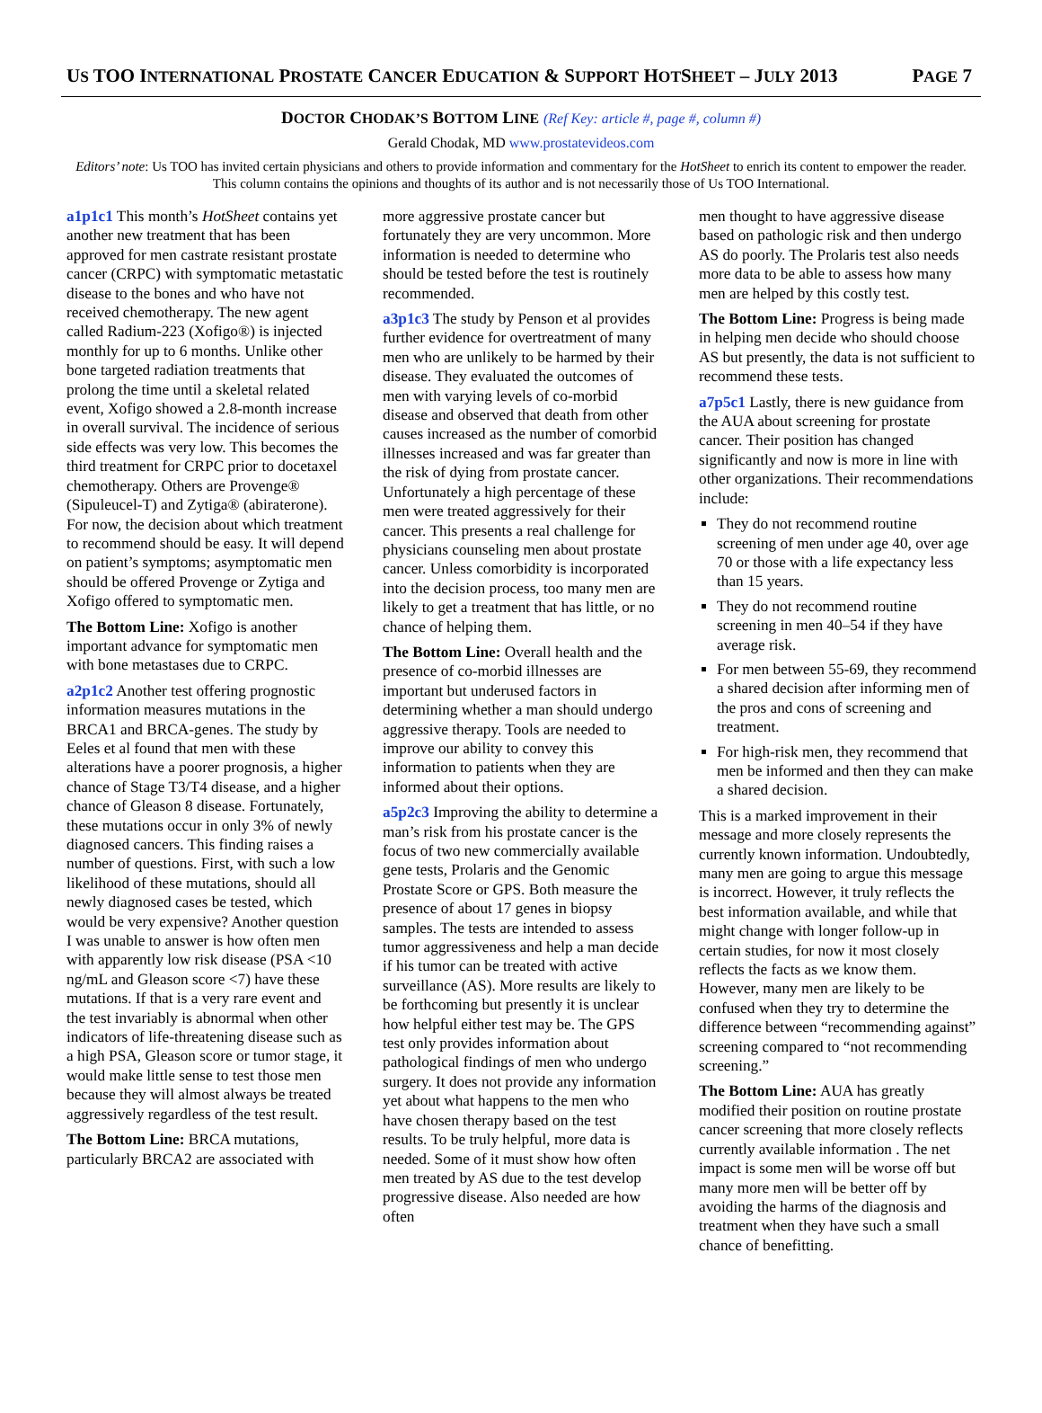US TOO INTERNATIONAL PROSTATE CANCER EDUCATION & SUPPORT HOTSHEET – JULY 2013 PAGE 7
DOCTOR CHODAK’S BOTTOM LINE (Ref Key: article #, page #, column #)
Gerald Chodak, MD www.prostatevideos.com
Editors’ note: Us TOO has invited certain physicians and others to provide information and commentary for the HotSheet to enrich its content to empower the reader. This column contains the opinions and thoughts of its author and is not necessarily those of Us TOO International.
a1p1c1 This month’s HotSheet contains yet another new treatment that has been approved for men castrate resistant prostate cancer (CRPC) with symptomatic metastatic disease to the bones and who have not received chemotherapy. The new agent called Radium-223 (Xofigo®) is injected monthly for up to 6 months. Unlike other bone targeted radiation treatments that prolong the time until a skeletal related event, Xofigo showed a 2.8-month increase in overall survival. The incidence of serious side effects was very low. This becomes the third treatment for CRPC prior to docetaxel chemotherapy. Others are Provenge® (Sipuleucel-T) and Zytiga® (abiraterone). For now, the decision about which treatment to recommend should be easy. It will depend on patient’s symptoms; asymptomatic men should be offered Provenge or Zytiga and Xofigo offered to symptomatic men.
The Bottom Line: Xofigo is another important advance for symptomatic men with bone metastases due to CRPC.
a2p1c2 Another test offering prognostic information measures mutations in the BRCA1 and BRCA-genes. The study by Eeles et al found that men with these alterations have a poorer prognosis, a higher chance of Stage T3/T4 disease, and a higher chance of Gleason 8 disease. Fortunately, these mutations occur in only 3% of newly diagnosed cancers. This finding raises a number of questions. First, with such a low likelihood of these mutations, should all newly diagnosed cases be tested, which would be very expensive? Another question I was unable to answer is how often men with apparently low risk disease (PSA <10 ng/mL and Gleason score <7) have these mutations. If that is a very rare event and the test invariably is abnormal when other indicators of life-threatening disease such as a high PSA, Gleason score or tumor stage, it would make little sense to test those men because they will almost always be treated aggressively regardless of the test result.
The Bottom Line: BRCA mutations, particularly BRCA2 are associated with
more aggressive prostate cancer but fortunately they are very uncommon. More information is needed to determine who should be tested before the test is routinely recommended.
a3p1c3 The study by Penson et al provides further evidence for overtreatment of many men who are unlikely to be harmed by their disease. They evaluated the outcomes of men with varying levels of co-morbid disease and observed that death from other causes increased as the number of comorbid illnesses increased and was far greater than the risk of dying from prostate cancer. Unfortunately a high percentage of these men were treated aggressively for their cancer. This presents a real challenge for physicians counseling men about prostate cancer. Unless comorbidity is incorporated into the decision process, too many men are likely to get a treatment that has little, or no chance of helping them.
The Bottom Line: Overall health and the presence of co-morbid illnesses are important but underused factors in determining whether a man should undergo aggressive therapy. Tools are needed to improve our ability to convey this information to patients when they are informed about their options.
a5p2c3 Improving the ability to determine a man’s risk from his prostate cancer is the focus of two new commercially available gene tests, Prolaris and the Genomic Prostate Score or GPS. Both measure the presence of about 17 genes in biopsy samples. The tests are intended to assess tumor aggressiveness and help a man decide if his tumor can be treated with active surveillance (AS). More results are likely to be forthcoming but presently it is unclear how helpful either test may be. The GPS test only provides information about pathological findings of men who undergo surgery. It does not provide any information yet about what happens to the men who have chosen therapy based on the test results. To be truly helpful, more data is needed. Some of it must show how often men treated by AS due to the test develop progressive disease. Also needed are how often
men thought to have aggressive disease based on pathologic risk and then undergo AS do poorly. The Prolaris test also needs more data to be able to assess how many men are helped by this costly test.
The Bottom Line: Progress is being made in helping men decide who should choose AS but presently, the data is not sufficient to recommend these tests.
a7p5c1 Lastly, there is new guidance from the AUA about screening for prostate cancer. Their position has changed significantly and now is more in line with other organizations. Their recommendations include:
They do not recommend routine screening of men under age 40, over age 70 or those with a life expectancy less than 15 years.
They do not recommend routine screening in men 40–54 if they have average risk.
For men between 55-69, they recommend a shared decision after informing men of the pros and cons of screening and treatment.
For high-risk men, they recommend that men be informed and then they can make a shared decision.
This is a marked improvement in their message and more closely represents the currently known information. Undoubtedly, many men are going to argue this message is incorrect. However, it truly reflects the best information available, and while that might change with longer follow-up in certain studies, for now it most closely reflects the facts as we know them. However, many men are likely to be confused when they try to determine the difference between “recommending against” screening compared to “not recommending screening.”
The Bottom Line: AUA has greatly modified their position on routine prostate cancer screening that more closely reflects currently available information . The net impact is some men will be worse off but many more men will be better off by avoiding the harms of the diagnosis and treatment when they have such a small chance of benefitting.